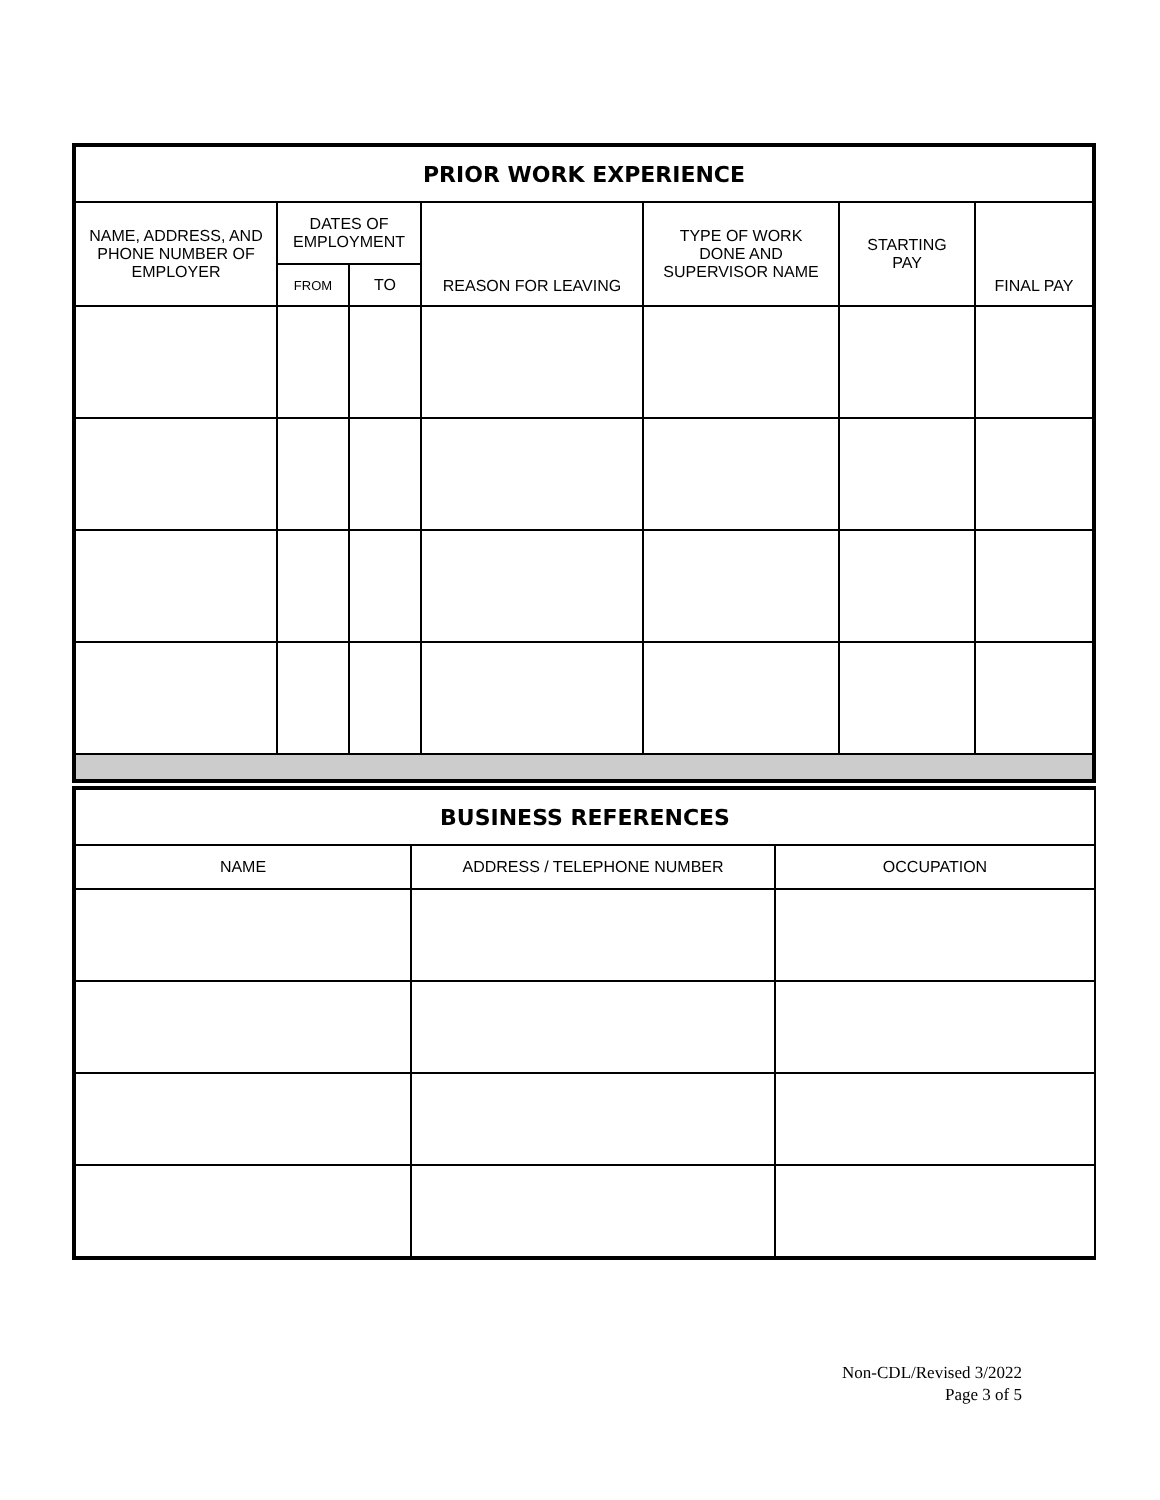| PRIOR WORK EXPERIENCE | | | | | | |
| --- | --- | --- | --- | --- | --- | --- |
| NAME, ADDRESS, AND PHONE NUMBER OF EMPLOYER | DATES OF EMPLOYMENT | | REASON FOR LEAVING | TYPE OF WORK DONE AND SUPERVISOR NAME | STARTING PAY | FINAL PAY |
| | FROM | TO | | | | |
| BUSINESS REFERENCES | | |
| --- | --- | --- |
| NAME | ADDRESS / TELEPHONE NUMBER | OCCUPATION |
Non-CDL/Revised 3/2022
Page 3 of 5